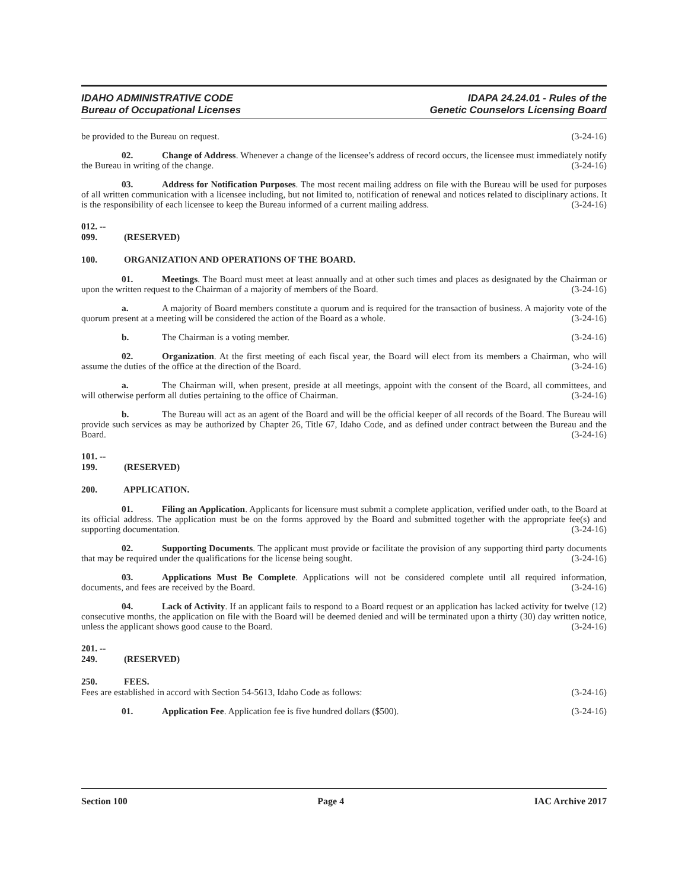IDAHO ADMINISTRATIVE CODE
Bureau of Occupational Licenses
IDAPA 24.24.01 - Rules of the
Genetic Counselors Licensing Board
be provided to the Bureau on request. (3-24-16)
02. Change of Address. Whenever a change of the licensee’s address of record occurs, the licensee must immediately notify the Bureau in writing of the change. (3-24-16)
03. Address for Notification Purposes. The most recent mailing address on file with the Bureau will be used for purposes of all written communication with a licensee including, but not limited to, notification of renewal and notices related to disciplinary actions. It is the responsibility of each licensee to keep the Bureau informed of a current mailing address. (3-24-16)
012. -- 099. (RESERVED)
100. ORGANIZATION AND OPERATIONS OF THE BOARD.
01. Meetings. The Board must meet at least annually and at other such times and places as designated by the Chairman or upon the written request to the Chairman of a majority of members of the Board. (3-24-16)
a. A majority of Board members constitute a quorum and is required for the transaction of business. A majority vote of the quorum present at a meeting will be considered the action of the Board as a whole. (3-24-16)
b. The Chairman is a voting member. (3-24-16)
02. Organization. At the first meeting of each fiscal year, the Board will elect from its members a Chairman, who will assume the duties of the office at the direction of the Board. (3-24-16)
a. The Chairman will, when present, preside at all meetings, appoint with the consent of the Board, all committees, and will otherwise perform all duties pertaining to the office of Chairman. (3-24-16)
b. The Bureau will act as an agent of the Board and will be the official keeper of all records of the Board. The Bureau will provide such services as may be authorized by Chapter 26, Title 67, Idaho Code, and as defined under contract between the Bureau and the Board. (3-24-16)
101. -- 199. (RESERVED)
200. APPLICATION.
01. Filing an Application. Applicants for licensure must submit a complete application, verified under oath, to the Board at its official address. The application must be on the forms approved by the Board and submitted together with the appropriate fee(s) and supporting documentation. (3-24-16)
02. Supporting Documents. The applicant must provide or facilitate the provision of any supporting third party documents that may be required under the qualifications for the license being sought. (3-24-16)
03. Applications Must Be Complete. Applications will not be considered complete until all required information, documents, and fees are received by the Board. (3-24-16)
04. Lack of Activity. If an applicant fails to respond to a Board request or an application has lacked activity for twelve (12) consecutive months, the application on file with the Board will be deemed denied and will be terminated upon a thirty (30) day written notice, unless the applicant shows good cause to the Board. (3-24-16)
201. -- 249. (RESERVED)
250. FEES.
Fees are established in accord with Section 54-5613, Idaho Code as follows: (3-24-16)
01. Application Fee. Application fee is five hundred dollars ($500). (3-24-16)
Section 100 Page 4 IAC Archive 2017